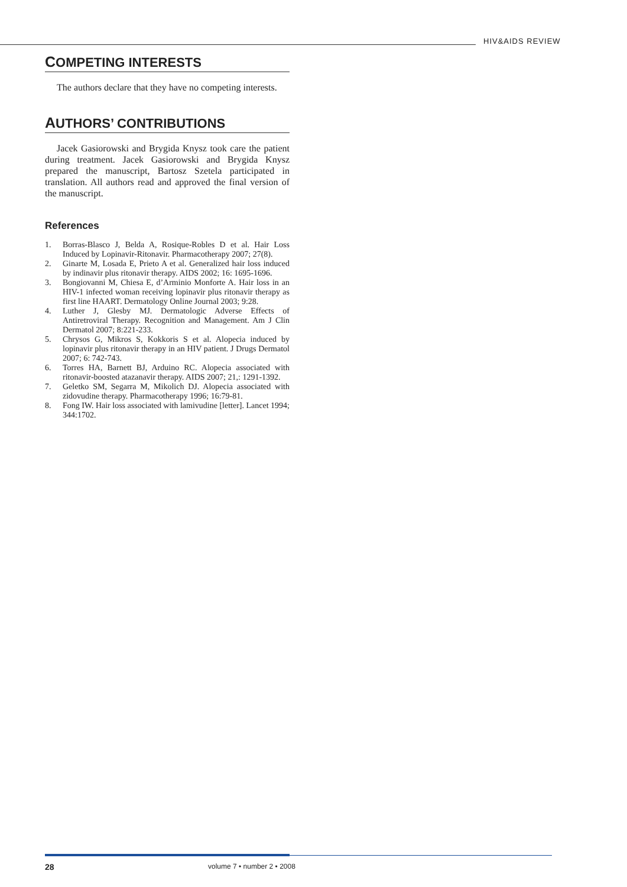HIV&AIDS REVIEW
COMPETING INTERESTS
The authors declare that they have no competing interests.
AUTHORS’ CONTRIBUTIONS
Jacek Gasiorowski and Brygida Knysz took care the patient during treatment. Jacek Gasiorowski and Brygida Knysz prepared the manuscript, Bartosz Szetela participated in translation. All authors read and approved the final version of the manuscript.
References
1. Borras-Blasco J, Belda A, Rosique-Robles D et al. Hair Loss Induced by Lopinavir-Ritonavir. Pharmacotherapy 2007; 27(8).
2. Ginarte M, Losada E, Prieto A et al. Generalized hair loss induced by indinavir plus ritonavir therapy. AIDS 2002; 16: 1695-1696.
3. Bongiovanni M, Chiesa E, d’Arminio Monforte A. Hair loss in an HIV-1 infected woman receiving lopinavir plus ritonavir therapy as first line HAART. Dermatology Online Journal 2003; 9:28.
4. Luther J, Glesby MJ. Dermatologic Adverse Effects of Antiretroviral Therapy. Recognition and Management. Am J Clin Dermatol 2007; 8:221-233.
5. Chrysos G, Mikros S, Kokkoris S et al. Alopecia induced by lopinavir plus ritonavir therapy in an HIV patient. J Drugs Dermatol 2007; 6: 742-743.
6. Torres HA, Barnett BJ, Arduino RC. Alopecia associated with ritonavir-boosted atazanavir therapy. AIDS 2007; 21,: 1291-1392.
7. Geletko SM, Segarra M, Mikolich DJ. Alopecia associated with zidovudine therapy. Pharmacotherapy 1996; 16:79-81.
8. Fong IW. Hair loss associated with lamivudine [letter]. Lancet 1994; 344:1702.
28 volume 7 • number 2 • 2008